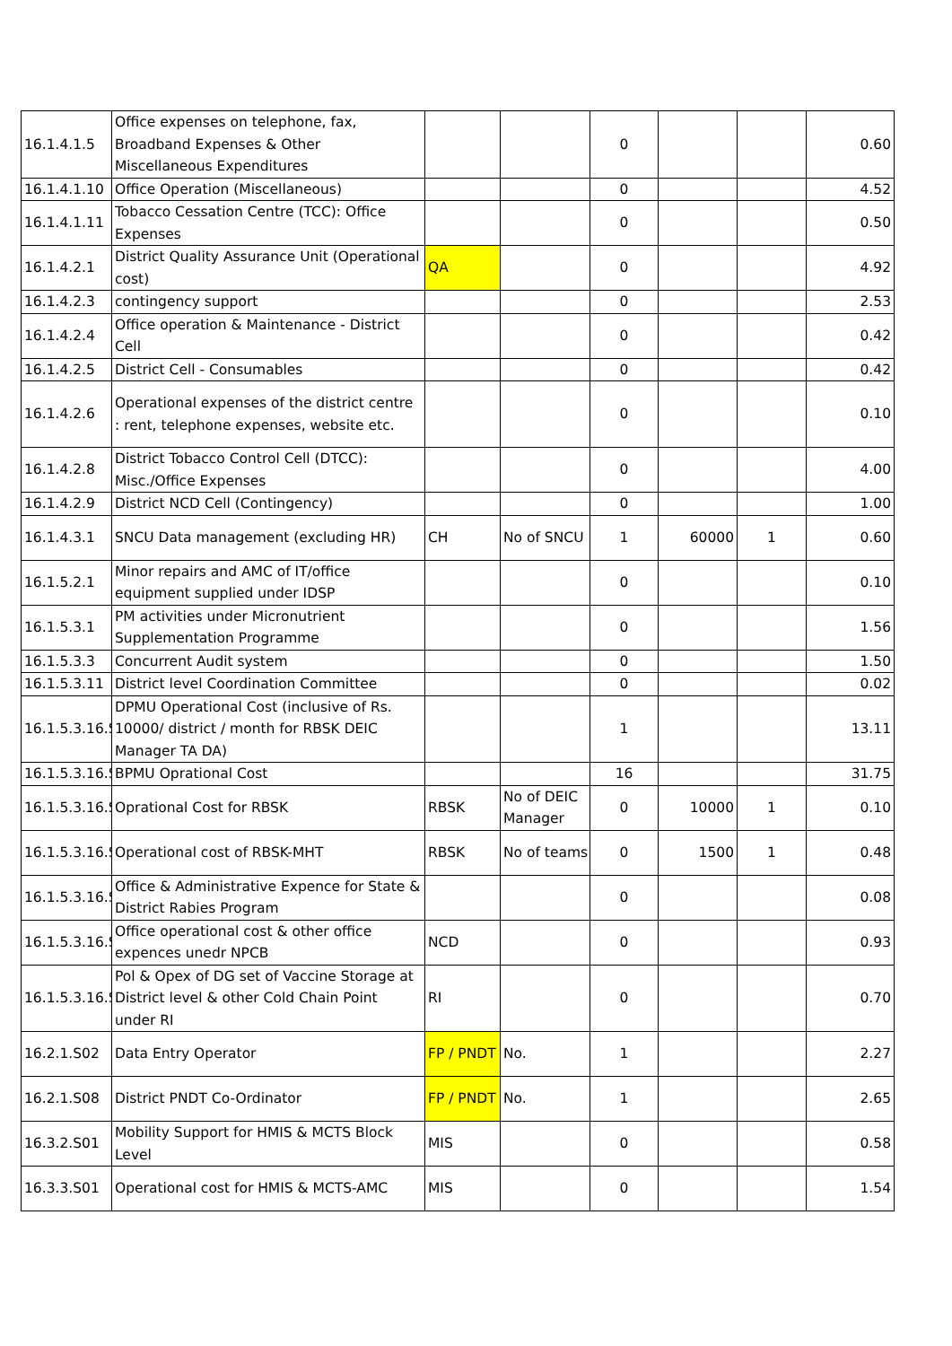| 16.1.4.1.5 | Office expenses on telephone, fax, Broadband Expenses & Other Miscellaneous Expenditures | | | 0 | | | 0.60 |
| 16.1.4.1.10 | Office Operation (Miscellaneous) | | | 0 | | | 4.52 |
| 16.1.4.1.11 | Tobacco Cessation Centre (TCC): Office Expenses | | | 0 | | | 0.50 |
| 16.1.4.2.1 | District Quality Assurance Unit (Operational cost) | QA | | 0 | | | 4.92 |
| 16.1.4.2.3 | contingency support | | | 0 | | | 2.53 |
| 16.1.4.2.4 | Office operation & Maintenance - District Cell | | | 0 | | | 0.42 |
| 16.1.4.2.5 | District Cell - Consumables | | | 0 | | | 0.42 |
| 16.1.4.2.6 | Operational expenses of the district centre : rent, telephone expenses, website etc. | | | 0 | | | 0.10 |
| 16.1.4.2.8 | District Tobacco Control Cell (DTCC): Misc./Office Expenses | | | 0 | | | 4.00 |
| 16.1.4.2.9 | District NCD Cell (Contingency) | | | 0 | | | 1.00 |
| 16.1.4.3.1 | SNCU Data management (excluding HR) | CH | No of SNCU | 1 | 60000 | 1 | 0.60 |
| 16.1.5.2.1 | Minor repairs and AMC of IT/office equipment supplied under IDSP | | | 0 | | | 0.10 |
| 16.1.5.3.1 | PM activities under Micronutrient Supplementation Programme | | | 0 | | | 1.56 |
| 16.1.5.3.3 | Concurrent Audit system | | | 0 | | | 1.50 |
| 16.1.5.3.11 | District level Coordination Committee | | | 0 | | | 0.02 |
| 16.1.5.3.16.S | DPMU Operational Cost (inclusive of Rs. 10000/ district / month for RBSK DEIC Manager TA DA) | | | 1 | | | 13.11 |
| 16.1.5.3.16.S | BPMU Oprational Cost | | | 16 | | | 31.75 |
| 16.1.5.3.16.S | Oprational Cost for RBSK | RBSK | No of DEIC Manager | 0 | 10000 | 1 | 0.10 |
| 16.1.5.3.16.S | Operational cost of RBSK-MHT | RBSK | No of teams | 0 | 1500 | 1 | 0.48 |
| 16.1.5.3.16.S | Office & Administrative Expence for State & District Rabies Program | | | 0 | | | 0.08 |
| 16.1.5.3.16.S | Office operational cost & other office expences unedr NPCB | NCD | | 0 | | | 0.93 |
| 16.1.5.3.16.S | Pol & Opex of DG set of Vaccine Storage at District level & other Cold Chain Point under RI | RI | | 0 | | | 0.70 |
| 16.2.1.S02 | Data Entry Operator | FP / PNDT | No. | 1 | | | 2.27 |
| 16.2.1.S08 | District PNDT Co-Ordinator | FP / PNDT | No. | 1 | | | 2.65 |
| 16.3.2.S01 | Mobility Support for HMIS & MCTS Block Level | MIS | | 0 | | | 0.58 |
| 16.3.3.S01 | Operational cost for HMIS & MCTS-AMC | MIS | | 0 | | | 1.54 |